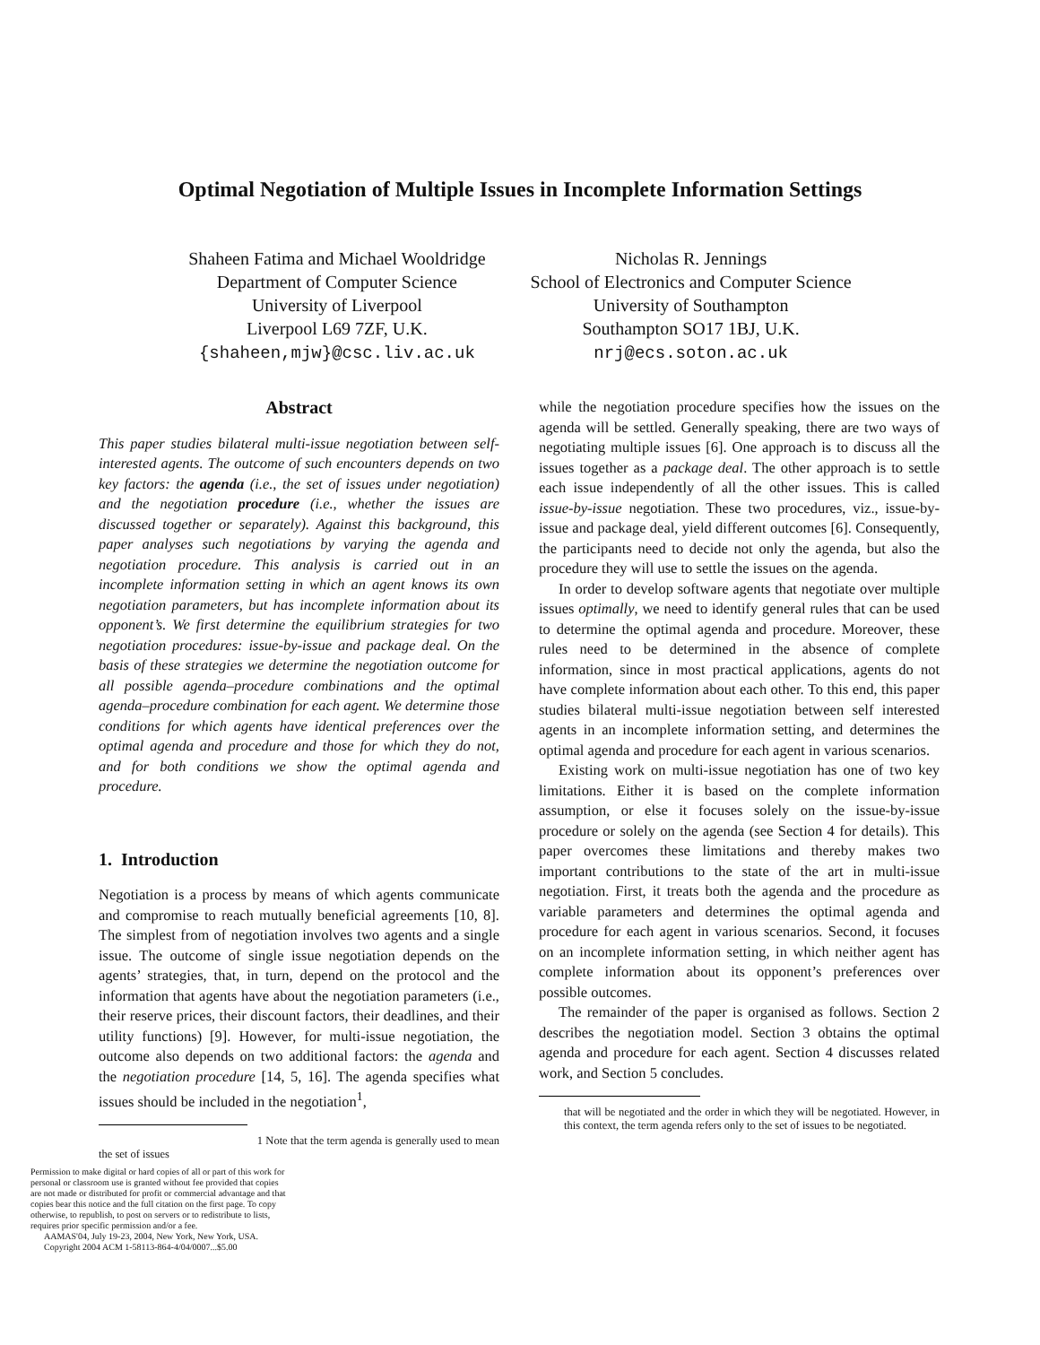Optimal Negotiation of Multiple Issues in Incomplete Information Settings
Shaheen Fatima and Michael Wooldridge
Department of Computer Science
University of Liverpool
Liverpool L69 7ZF, U.K.
{shaheen,mjw}@csc.liv.ac.uk
Nicholas R. Jennings
School of Electronics and Computer Science
University of Southampton
Southampton SO17 1BJ, U.K.
nrj@ecs.soton.ac.uk
Abstract
This paper studies bilateral multi-issue negotiation between self-interested agents. The outcome of such encounters depends on two key factors: the agenda (i.e., the set of issues under negotiation) and the negotiation procedure (i.e., whether the issues are discussed together or separately). Against this background, this paper analyses such negotiations by varying the agenda and negotiation procedure. This analysis is carried out in an incomplete information setting in which an agent knows its own negotiation parameters, but has incomplete information about its opponent’s. We first determine the equilibrium strategies for two negotiation procedures: issue-by-issue and package deal. On the basis of these strategies we determine the negotiation outcome for all possible agenda–procedure combinations and the optimal agenda–procedure combination for each agent. We determine those conditions for which agents have identical preferences over the optimal agenda and procedure and those for which they do not, and for both conditions we show the optimal agenda and procedure.
1. Introduction
Negotiation is a process by means of which agents communicate and compromise to reach mutually beneficial agreements [10, 8]. The simplest from of negotiation involves two agents and a single issue. The outcome of single issue negotiation depends on the agents’ strategies, that, in turn, depend on the protocol and the information that agents have about the negotiation parameters (i.e., their reserve prices, their discount factors, their deadlines, and their utility functions) [9]. However, for multi-issue negotiation, the outcome also depends on two additional factors: the agenda and the negotiation procedure [14, 5, 16]. The agenda specifies what issues should be included in the negotiation<sup>1</sup>,
1 Note that the term agenda is generally used to mean the set of issues
Permission to make digital or hard copies of all or part of this work for personal or classroom use is granted without fee provided that copies are not made or distributed for profit or commercial advantage and that copies bear this notice and the full citation on the first page. To copy otherwise, to republish, to post on servers or to redistribute to lists, requires prior specific permission and/or a fee.
AAMAS'04, July 19-23, 2004, New York, New York, USA.
Copyright 2004 ACM 1-58113-864-4/04/0007...$5.00
while the negotiation procedure specifies how the issues on the agenda will be settled. Generally speaking, there are two ways of negotiating multiple issues [6]. One approach is to discuss all the issues together as a package deal. The other approach is to settle each issue independently of all the other issues. This is called issue-by-issue negotiation. These two procedures, viz., issue-by-issue and package deal, yield different outcomes [6]. Consequently, the participants need to decide not only the agenda, but also the procedure they will use to settle the issues on the agenda.
In order to develop software agents that negotiate over multiple issues optimally, we need to identify general rules that can be used to determine the optimal agenda and procedure. Moreover, these rules need to be determined in the absence of complete information, since in most practical applications, agents do not have complete information about each other. To this end, this paper studies bilateral multi-issue negotiation between self interested agents in an incomplete information setting, and determines the optimal agenda and procedure for each agent in various scenarios.
Existing work on multi-issue negotiation has one of two key limitations. Either it is based on the complete information assumption, or else it focuses solely on the issue-by-issue procedure or solely on the agenda (see Section 4 for details). This paper overcomes these limitations and thereby makes two important contributions to the state of the art in multi-issue negotiation. First, it treats both the agenda and the procedure as variable parameters and determines the optimal agenda and procedure for each agent in various scenarios. Second, it focuses on an incomplete information setting, in which neither agent has complete information about its opponent’s preferences over possible outcomes.
The remainder of the paper is organised as follows. Section 2 describes the negotiation model. Section 3 obtains the optimal agenda and procedure for each agent. Section 4 discusses related work, and Section 5 concludes.
that will be negotiated and the order in which they will be negotiated. However, in this context, the term agenda refers only to the set of issues to be negotiated.